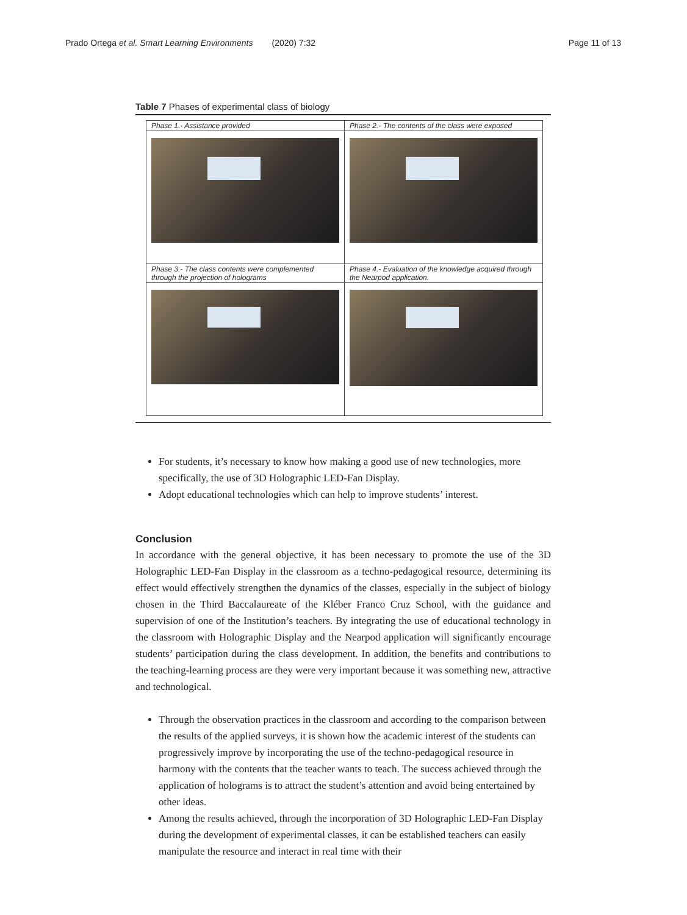Prado Ortega et al. Smart Learning Environments (2020) 7:32 Page 11 of 13
Table 7 Phases of experimental class of biology
| Phase 1.- Assistance provided | Phase 2.- The contents of the class were exposed |
| Phase 3.- The class contents were complemented through the projection of holograms | Phase 4.- Evaluation of the knowledge acquired through the Nearpod application. |
For students, it’s necessary to know how making a good use of new technologies, more specifically, the use of 3D Holographic LED-Fan Display.
Adopt educational technologies which can help to improve students’ interest.
Conclusion
In accordance with the general objective, it has been necessary to promote the use of the 3D Holographic LED-Fan Display in the classroom as a techno-pedagogical resource, determining its effect would effectively strengthen the dynamics of the classes, especially in the subject of biology chosen in the Third Baccalaureate of the Kléber Franco Cruz School, with the guidance and supervision of one of the Institution’s teachers. By integrating the use of educational technology in the classroom with Holographic Display and the Nearpod application will significantly encourage students’ participation during the class development. In addition, the benefits and contributions to the teaching-learning process are they were very important because it was something new, attractive and technological.
Through the observation practices in the classroom and according to the comparison between the results of the applied surveys, it is shown how the academic interest of the students can progressively improve by incorporating the use of the techno-pedagogical resource in harmony with the contents that the teacher wants to teach. The success achieved through the application of holograms is to attract the student’s attention and avoid being entertained by other ideas.
Among the results achieved, through the incorporation of 3D Holographic LED-Fan Display during the development of experimental classes, it can be established teachers can easily manipulate the resource and interact in real time with their